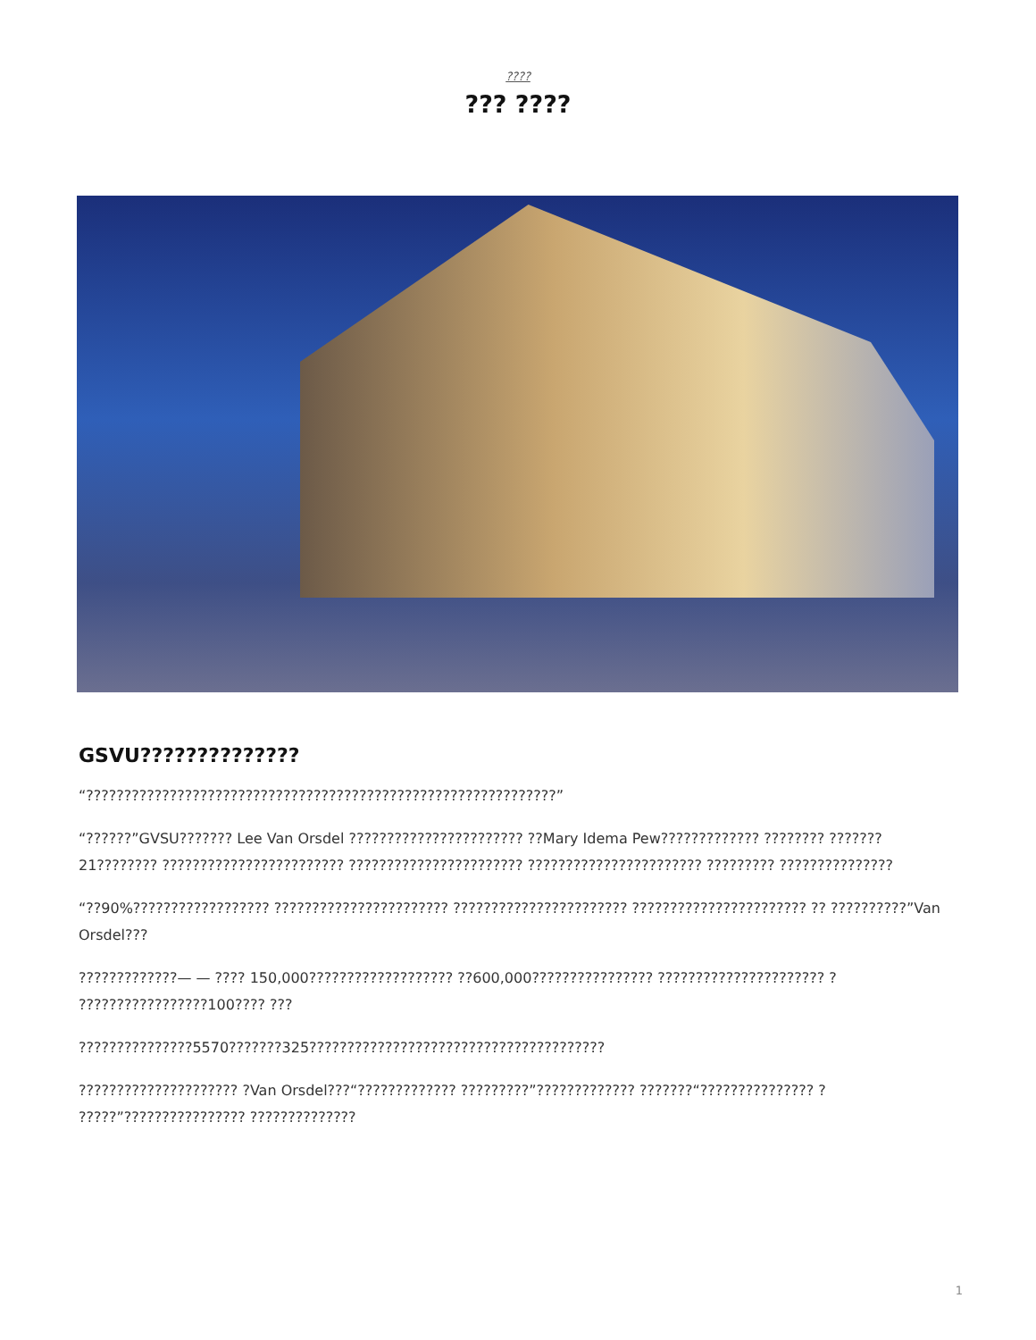????
??? ????
GSVU??????????????
“??????????????????????????????????????????????????????????????”
“??????”GVSU??????? Lee Van Orsdel ??????????????????????? ??Mary Idema Pew????????????? ???????? ???????21???????? ???????????????????????? ??????????????????????? ??????????????????????? ????????? ???????????????
“??90%?????????????????? ??????????????????????? ??????????????????????? ??????????????????????? ?? ??????????”Van Orsdel???
?????????????— — ???? 150,000??????????????????? ??600,000???????????????? ?????????????????????? ? ?????????????????100???? ???
???????????????5570???????325???????????????????????????????????????
????????????????????? ?Van Orsdel???“????????????? ?????????”????????????? ???????“??????????????? ? ?????”???????????????? ??????????????
1